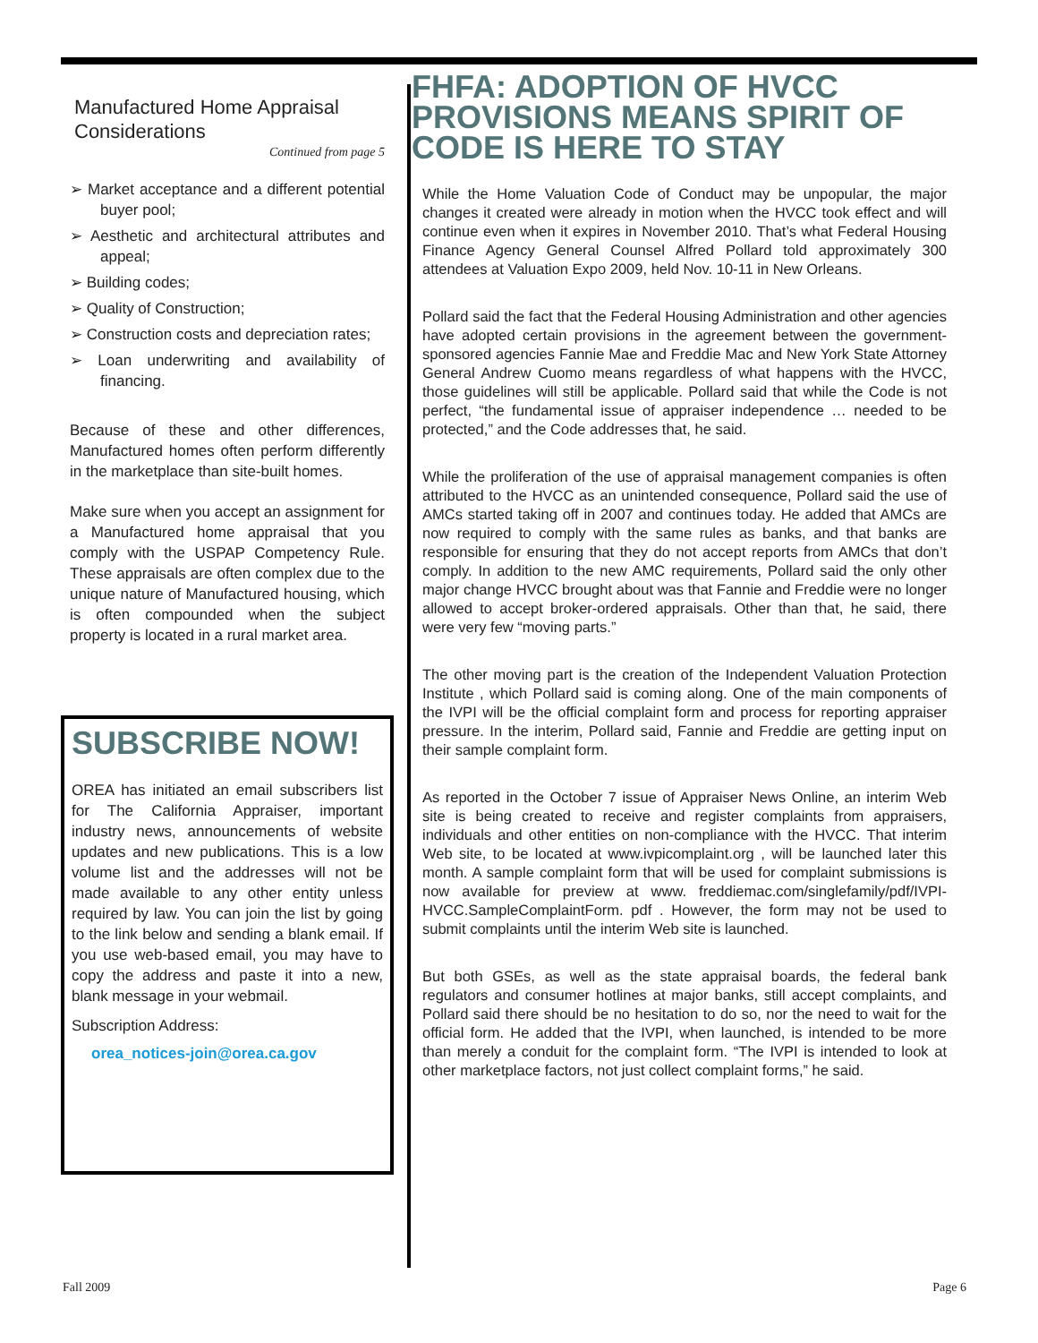Manufactured Home Appraisal Considerations
Continued from page 5
➢ Market acceptance and a different potential buyer pool;
➢ Aesthetic and architectural attributes and appeal;
➢ Building codes;
➢ Quality of Construction;
➢ Construction costs and depreciation rates;
➢ Loan underwriting and availability of financing.
Because of these and other differences, Manufactured homes often perform differently in the marketplace than site-built homes.
Make sure when you accept an assignment for a Manufactured home appraisal that you comply with the USPAP Competency Rule. These appraisals are often complex due to the unique nature of Manufactured housing, which is often compounded when the subject property is located in a rural market area.
SUBSCRIBE NOW!
OREA has initiated an email subscribers list for The California Appraiser, important industry news, announcements of website updates and new publications. This is a low volume list and the addresses will not be made available to any other entity unless required by law. You can join the list by going to the link below and sending a blank email. If you use web-based email, you may have to copy the address and paste it into a new, blank message in your webmail.
Subscription Address:
orea_notices-join@orea.ca.gov
FHFA: ADOPTION OF HVCC PROVISIONS MEANS SPIRIT OF CODE IS HERE TO STAY
While the Home Valuation Code of Conduct may be unpopular, the major changes it created were already in motion when the HVCC took effect and will continue even when it expires in November 2010. That’s what Federal Housing Finance Agency General Counsel Alfred Pollard told approximately 300 attendees at Valuation Expo 2009, held Nov. 10-11 in New Orleans.
Pollard said the fact that the Federal Housing Administration and other agencies have adopted certain provisions in the agreement between the government-sponsored agencies Fannie Mae and Freddie Mac and New York State Attorney General Andrew Cuomo means regardless of what happens with the HVCC, those guidelines will still be applicable. Pollard said that while the Code is not perfect, “the fundamental issue of appraiser independence … needed to be protected,” and the Code addresses that, he said.
While the proliferation of the use of appraisal management companies is often attributed to the HVCC as an unintended consequence, Pollard said the use of AMCs started taking off in 2007 and continues today. He added that AMCs are now required to comply with the same rules as banks, and that banks are responsible for ensuring that they do not accept reports from AMCs that don’t comply. In addition to the new AMC requirements, Pollard said the only other major change HVCC brought about was that Fannie and Freddie were no longer allowed to accept broker-ordered appraisals. Other than that, he said, there were very few “moving parts.”
The other moving part is the creation of the Independent Valuation Protection Institute , which Pollard said is coming along. One of the main components of the IVPI will be the official complaint form and process for reporting appraiser pressure. In the interim, Pollard said, Fannie and Freddie are getting input on their sample complaint form.
As reported in the October 7 issue of Appraiser News Online, an interim Web site is being created to receive and register complaints from appraisers, individuals and other entities on non-compliance with the HVCC. That interim Web site, to be located at www.ivpicomplaint.org , will be launched later this month. A sample complaint form that will be used for complaint submissions is now available for preview at www. freddiemac.com/singlefamily/pdf/IVPI-HVCC.SampleComplaintForm. pdf . However, the form may not be used to submit complaints until the interim Web site is launched.
But both GSEs, as well as the state appraisal boards, the federal bank regulators and consumer hotlines at major banks, still accept complaints, and Pollard said there should be no hesitation to do so, nor the need to wait for the official form. He added that the IVPI, when launched, is intended to be more than merely a conduit for the complaint form. “The IVPI is intended to look at other marketplace factors, not just collect complaint forms,” he said.
Fall 2009 Page 6